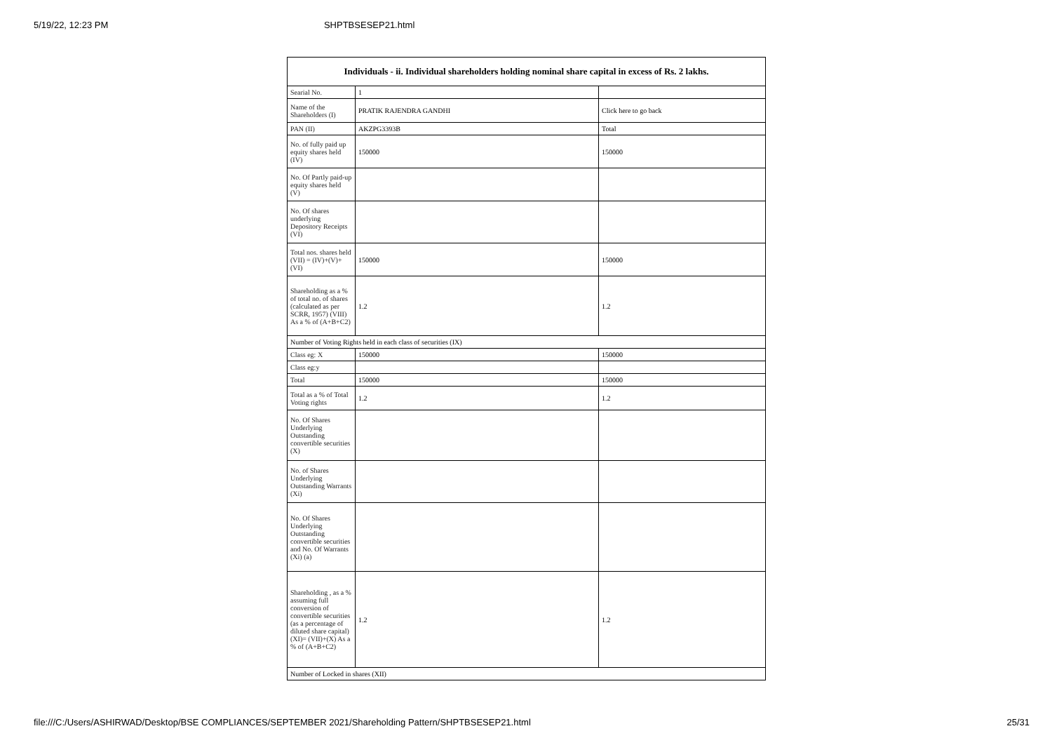5/19/22, 12:23 PM SHPTBSESEP21.html
| Individuals - ii. Individual shareholders holding nominal share capital in excess of Rs. 2 lakhs. | | |
| --- | --- | --- |
| Searial No. | 1 | |
| Name of the Shareholders (I) | PRATIK RAJENDRA GANDHI | Click here to go back |
| PAN (II) | AKZPG3393B | Total |
| No. of fully paid up equity shares held (IV) | 150000 | 150000 |
| No. Of Partly paid-up equity shares held (V) | | |
| No. Of shares underlying Depository Receipts (VI) | | |
| Total nos. shares held (VII) = (IV)+(V)+ (VI) | 150000 | 150000 |
| Shareholding as a % of total no. of shares (calculated as per SCRR, 1957) (VIII) As a % of (A+B+C2) | 1.2 | 1.2 |
| Number of Voting Rights held in each class of securities (IX) | | |
| Class eg: X | 150000 | 150000 |
| Class eg:y | | |
| Total | 150000 | 150000 |
| Total as a % of Total Voting rights | 1.2 | 1.2 |
| No. Of Shares Underlying Outstanding convertible securities (X) | | |
| No. of Shares Underlying Outstanding Warrants (Xi) | | |
| No. Of Shares Underlying Outstanding convertible securities and No. Of Warrants (Xi) (a) | | |
| Shareholding , as a % assuming full conversion of convertible securities (as a percentage of diluted share capital) (XI)= (VII)+(X) As a % of (A+B+C2) | 1.2 | 1.2 |
| Number of Locked in shares (XII) | | |
file:///C:/Users/ASHIRWAD/Desktop/BSE COMPLIANCES/SEPTEMBER 2021/Shareholding Pattern/SHPTBSESEP21.html 25/31